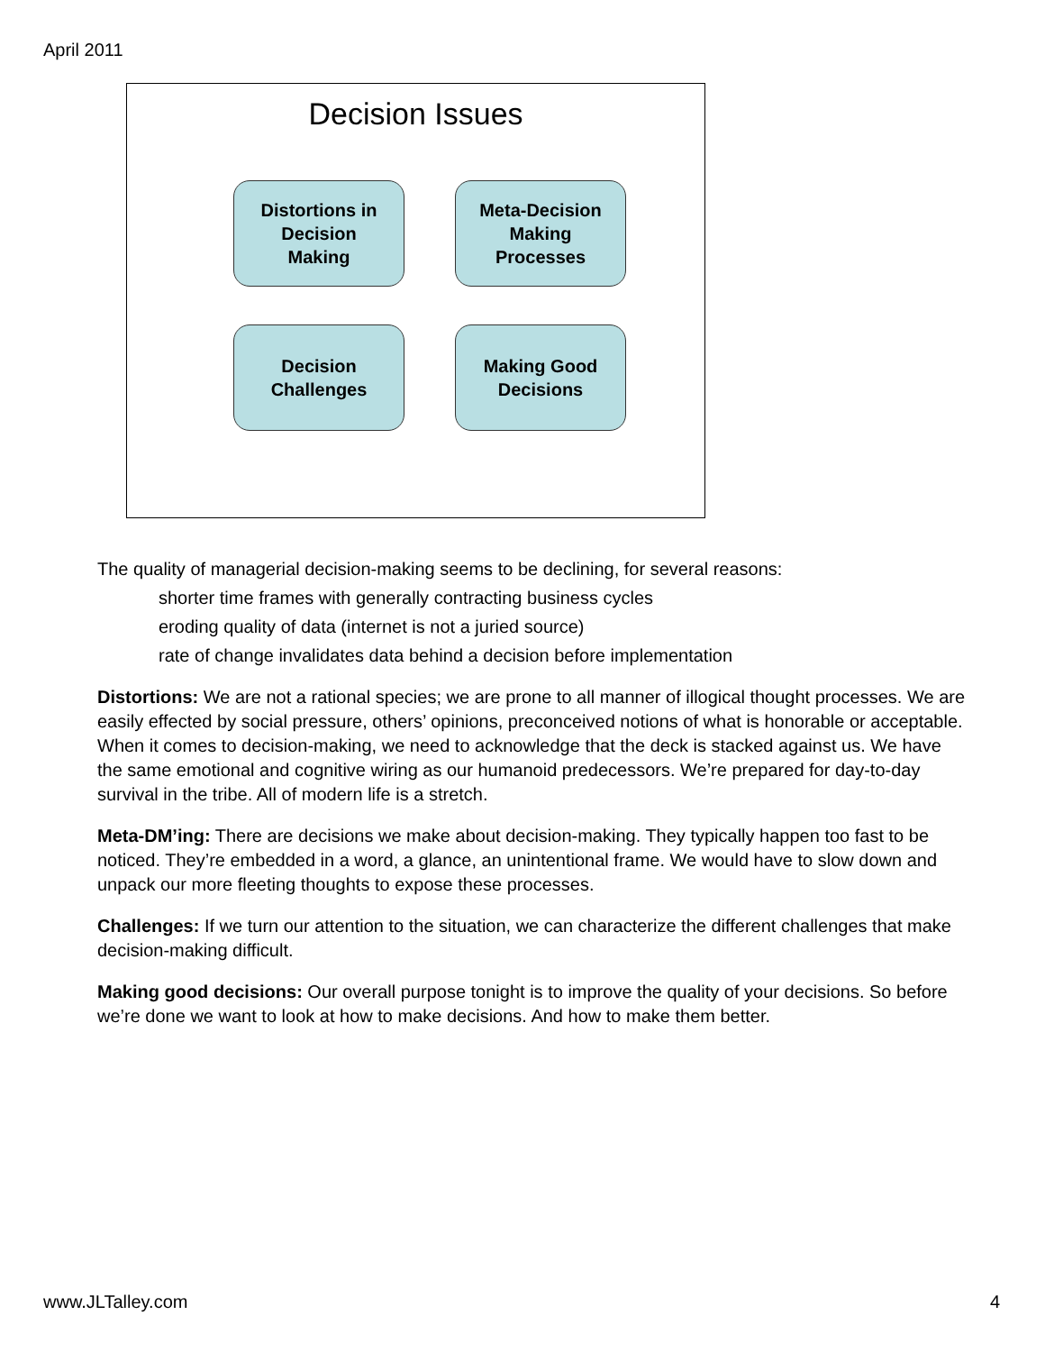April 2011
Decision Issues
Distortions in
Decision
Making
Meta-Decision
Making
Processes
Decision
Challenges
Making Good
Decisions
The quality of managerial decision-making seems to be declining, for several reasons:
shorter time frames with generally contracting business cycles
eroding quality of data (internet is not a juried source)
rate of change invalidates data behind a decision before implementation
Distortions: We are not a rational species; we are prone to all manner of illogical thought processes. We are easily effected by social pressure, others’ opinions, preconceived notions of what is honorable or acceptable. When it comes to decision-making, we need to acknowledge that the deck is stacked against us. We have the same emotional and cognitive wiring as our humanoid predecessors. We’re prepared for day-to-day survival in the tribe. All of modern life is a stretch.
Meta-DM’ing: There are decisions we make about decision-making. They typically happen too fast to be noticed. They’re embedded in a word, a glance, an unintentional frame. We would have to slow down and unpack our more fleeting thoughts to expose these processes.
Challenges: If we turn our attention to the situation, we can characterize the different challenges that make decision-making difficult.
Making good decisions: Our overall purpose tonight is to improve the quality of your decisions. So before we’re done we want to look at how to make decisions. And how to make them better.
www.JLTalley.com 4